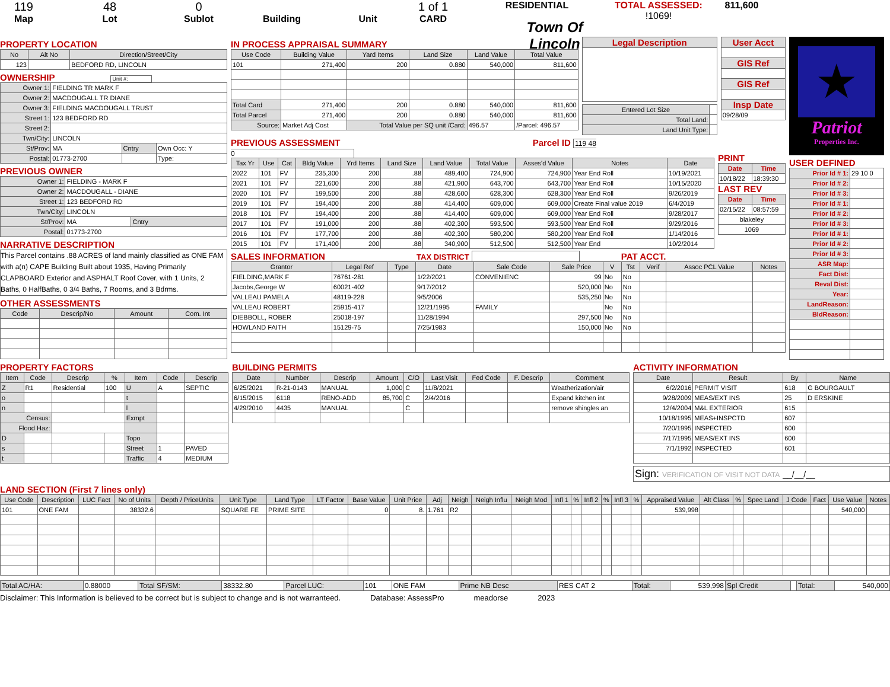119
Map
48
Lot
0
Sublot
Building Unit
1 of 1
CARD
RESIDENTIAL
Town Of Lincoln
TOTAL ASSESSED:
!1069!
811,600
PROPERTY LOCATION
| No | Alt No | Direction/Street/City |
| --- | --- | --- |
| 123 | | BEDFORD RD, LINCOLN |
OWNERSHIP Unit #:
| Owner 1: | FIELDING TR MARK F | | |
| Owner 2: | MACDOUGALL TR DIANE | | |
| Owner 3: | FIELDING MACDOUGALL TRUST | | |
| Street 1: | 123 BEDFORD RD | | |
| Street 2: | | | |
| Twn/City: | LINCOLN | | |
| St/Prov: | MA | Cntry | Own Occ: Y |
| Postal: | 01773-2700 | | Type: |
PREVIOUS OWNER
| Owner 1: | FIELDING - MARK F | |
| Owner 2: | MACDOUGALL - DIANE | |
| Street 1: | 123 BEDFORD RD | |
| Twn/City: | LINCOLN | |
| St/Prov: | MA | Cntry |
| Postal: | 01773-2700 | |
NARRATIVE DESCRIPTION
This Parcel contains .88 ACRES of land mainly classified as ONE FAM with a(n) CAPE Building Built about 1935, Having Primarily CLAPBOARD Exterior and ASPHALT Roof Cover, with 1 Units, 2 Baths, 0 HalfBaths, 0 3/4 Baths, 7 Rooms, and 3 Bdrms.
OTHER ASSESSMENTS
| Code | Descrip/No | Amount | Com. Int |
| --- | --- | --- | --- |
IN PROCESS APPRAISAL SUMMARY
| Use Code | Building Value | Yard Items | Land Size | Land Value | Total Value |
| --- | --- | --- | --- | --- | --- |
| 101 | 271,400 | 200 | 0.880 | 540,000 | 811,600 |
| Total Card | 271,400 | 200 | 0.880 | 540,000 | 811,600 |
| Total Parcel | 271,400 | 200 | 0.880 | 540,000 | 811,600 |
| Source: | Market Adj Cost | Total Value per SQ unit /Card: | | 496.57 | /Parcel: 496.57 |
| Legal Description |
| --- |
| Entered Lot Size | |
| Total Land: | |
| Land Unit Type: | |
| User Acct |
| --- |
| GIS Ref |
| GIS Ref |
| Insp Date |
| 09/28/09 |
PREVIOUS ASSESSMENT Parcel ID 119 48 0
| Tax Yr | Use | Cat | Bldg Value | Yrd Items | Land Size | Land Value | Total Value | Asses'd Value | Notes | Date |
| --- | --- | --- | --- | --- | --- | --- | --- | --- | --- | --- |
| 2022 | 101 | FV | 235,300 | 200 | .88 | 489,400 | 724,900 | 724,900 | Year End Roll | 10/19/2021 |
| 2021 | 101 | FV | 221,600 | 200 | .88 | 421,900 | 643,700 | 643,700 | Year End Roll | 10/15/2020 |
| 2020 | 101 | FV | 199,500 | 200 | .88 | 428,600 | 628,300 | 628,300 | Year End Roll | 9/26/2019 |
| 2019 | 101 | FV | 194,400 | 200 | .88 | 414,400 | 609,000 | 609,000 | Create Final value 2019 | 6/4/2019 |
| 2018 | 101 | FV | 194,400 | 200 | .88 | 414,400 | 609,000 | 609,000 | Year End Roll | 9/28/2017 |
| 2017 | 101 | FV | 191,000 | 200 | .88 | 402,300 | 593,500 | 593,500 | Year End Roll | 9/29/2016 |
| 2016 | 101 | FV | 177,700 | 200 | .88 | 402,300 | 580,200 | 580,200 | Year End Roll | 1/14/2016 |
| 2015 | 101 | FV | 171,400 | 200 | .88 | 340,900 | 512,500 | 512,500 | Year End | 10/2/2014 |
PRINT
| Date | Time |
| --- | --- |
| 10/18/22 | 18:39:30 |
LAST REV
| Date | Time |
| --- | --- |
| 02/15/22 | 08:57:59 |
| blakeley | |
| 1069 | |
SALES INFORMATION TAX DISTRICT PAT ACCT.
| Grantor | Legal Ref | Type | Date | Sale Code | Sale Price | V | Tst | Verif | Assoc PCL Value | Notes |
| --- | --- | --- | --- | --- | --- | --- | --- | --- | --- | --- |
| FIELDING,MARK F | 76761-281 | | 1/22/2021 | CONVENIENC | 99 | No | No | | | |
| Jacobs,George W | 60021-402 | | 9/17/2012 | | 520,000 | No | No | | | |
| VALLEAU PAMELA | 48119-228 | | 9/5/2006 | | 535,250 | No | No | | | |
| VALLEAU ROBERT | 25915-417 | | 12/21/1995 | FAMILY | | No | No | | | |
| DIEBBOLL, ROBER | 25018-197 | | 11/28/1994 | | 297,500 | No | No | | | |
| HOWLAND FAITH | 15129-75 | | 7/25/1983 | | 150,000 | No | No | | | |
★
Patriot
Properties Inc.
USER DEFINED
| Prior Id # 1: | 29 10 0 |
| Prior Id # 2: | |
| Prior Id # 3: | |
| Prior Id # 1: | |
| Prior Id # 2: | |
| Prior Id # 3: | |
| Prior Id # 1: | |
| Prior Id # 2: | |
| Prior Id # 3: | |
| ASR Map: | |
| Fact Dist: | |
| Reval Dist: | |
| Year: | |
| LandReason: | |
| BldReason: | |
PROPERTY FACTORS
| Item | Code | Descrip | % | Item | Code | Descrip |
| --- | --- | --- | --- | --- | --- | --- |
| Z | R1 | Residential | 100 | U | A | SEPTIC |
| o | | | | t | | |
| n | | | | l | | |
| Census: | | | | Exmpt | | |
| Flood Haz: | | | | | | |
| D | | | | Topo | | |
| s | | | | Street | 1 | PAVED |
| t | | | | Traffic | 4 | MEDIUM |
BUILDING PERMITS
| Date | Number | Descrip | Amount | C/O | Last Visit | Fed Code | F. Descrip | Comment |
| --- | --- | --- | --- | --- | --- | --- | --- | --- |
| 6/25/2021 | R-21-0143 | MANUAL | 1,000 | C | 11/8/2021 | | | Weatherization/air |
| 6/15/2015 | 6118 | RENO-ADD | 85,700 | C | 2/4/2016 | | | Expand kitchen int |
| 4/29/2010 | 4435 | MANUAL | | C | | | | remove shingles an |
ACTIVITY INFORMATION
| Date | Result | By | Name |
| --- | --- | --- | --- |
| 6/2/2016 | PERMIT VISIT | 618 | G BOURGAULT |
| 9/28/2009 | MEAS/EXT INS | 25 | D ERSKINE |
| 12/4/2004 | M&L EXTERIOR | 615 | |
| 10/18/1995 | MEAS+INSPCTD | 607 | |
| 7/20/1995 | INSPECTED | 600 | |
| 7/17/1995 | MEAS/EXT INS | 600 | |
| 7/1/1992 | INSPECTED | 601 | |
Sign: VERIFICATION OF VISIT NOT DATA __/__/__
LAND SECTION (First 7 lines only)
| Use Code | Description | LUC Fact | No of Units | Depth / PriceUnits | Unit Type | Land Type | LT Factor | Base Value | Unit Price | Adj | Neigh | Neigh Influ | Neigh Mod | Infl 1 | % | Infl 2 | % | Infl 3 | % | Appraised Value | Alt Class | % | Spec Land | J Code | Fact | Use Value | Notes |
| --- | --- | --- | --- | --- | --- | --- | --- | --- | --- | --- | --- | --- | --- | --- | --- | --- | --- | --- | --- | --- | --- | --- | --- | --- | --- | --- | --- |
| 101 | ONE FAM | | 38332.6 | | SQUARE FE | PRIME SITE | | 0 | 8. | 1.761 | R2 | | | | | | | | | 539,998 | | | | | | 540,000 | |
| Total AC/HA: | 0.88000 | Total SF/SM: | 38332.80 | Parcel LUC: | 101 | ONE FAM | Prime NB Desc | RES CAT 2 | Total: | 539,998 | Spl Credit | | Total: | 540,000 |
Disclaimer: This Information is believed to be correct but is subject to change and is not warranteed. Database: AssessPro meadorse 2023